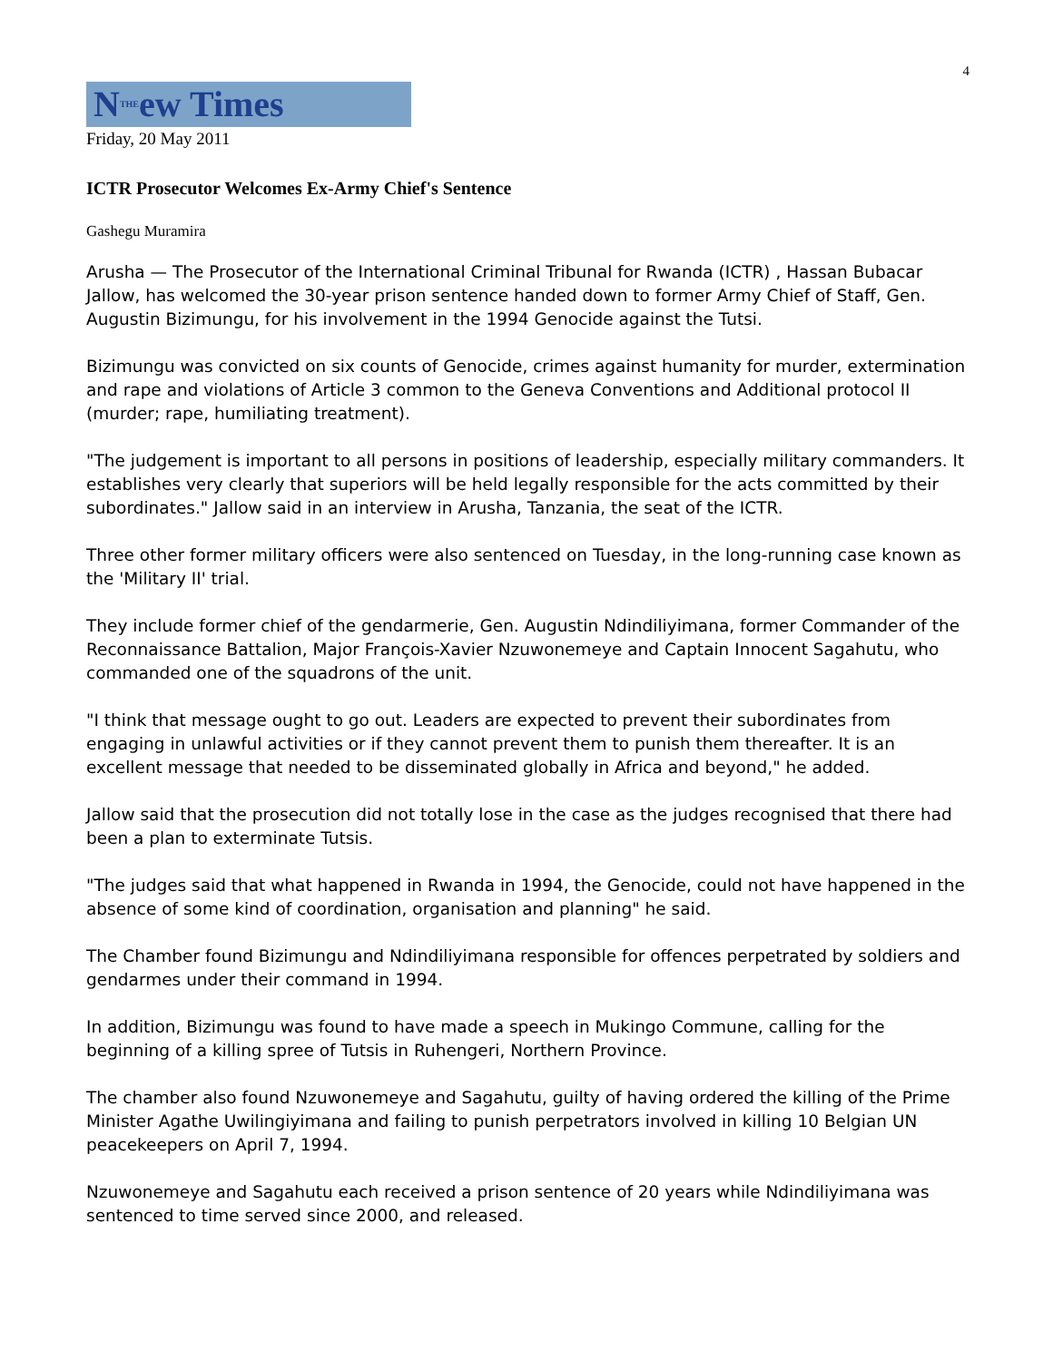4
NTHEew Times
Friday, 20 May 2011
ICTR Prosecutor Welcomes Ex-Army Chief's Sentence
Gashegu Muramira
Arusha — The Prosecutor of the International Criminal Tribunal for Rwanda (ICTR) , Hassan Bubacar Jallow, has welcomed the 30-year prison sentence handed down to former Army Chief of Staff, Gen. Augustin Bizimungu, for his involvement in the 1994 Genocide against the Tutsi.
Bizimungu was convicted on six counts of Genocide, crimes against humanity for murder, extermination and rape and violations of Article 3 common to the Geneva Conventions and Additional protocol II (murder; rape, humiliating treatment).
"The judgement is important to all persons in positions of leadership, especially military commanders. It establishes very clearly that superiors will be held legally responsible for the acts committed by their subordinates." Jallow said in an interview in Arusha, Tanzania, the seat of the ICTR.
Three other former military officers were also sentenced on Tuesday, in the long-running case known as the 'Military II' trial.
They include former chief of the gendarmerie, Gen. Augustin Ndindiliyimana, former Commander of the Reconnaissance Battalion, Major François-Xavier Nzuwonemeye and Captain Innocent Sagahutu, who commanded one of the squadrons of the unit.
"I think that message ought to go out. Leaders are expected to prevent their subordinates from engaging in unlawful activities or if they cannot prevent them to punish them thereafter. It is an excellent message that needed to be disseminated globally in Africa and beyond," he added.
Jallow said that the prosecution did not totally lose in the case as the judges recognised that there had been a plan to exterminate Tutsis.
"The judges said that what happened in Rwanda in 1994, the Genocide, could not have happened in the absence of some kind of coordination, organisation and planning" he said.
The Chamber found Bizimungu and Ndindiliyimana responsible for offences perpetrated by soldiers and gendarmes under their command in 1994.
In addition, Bizimungu was found to have made a speech in Mukingo Commune, calling for the beginning of a killing spree of Tutsis in Ruhengeri, Northern Province.
The chamber also found Nzuwonemeye and Sagahutu, guilty of having ordered the killing of the Prime Minister Agathe Uwilingiyimana and failing to punish perpetrators involved in killing 10 Belgian UN peacekeepers on April 7, 1994.
Nzuwonemeye and Sagahutu each received a prison sentence of 20 years while Ndindiliyimana was sentenced to time served since 2000, and released.